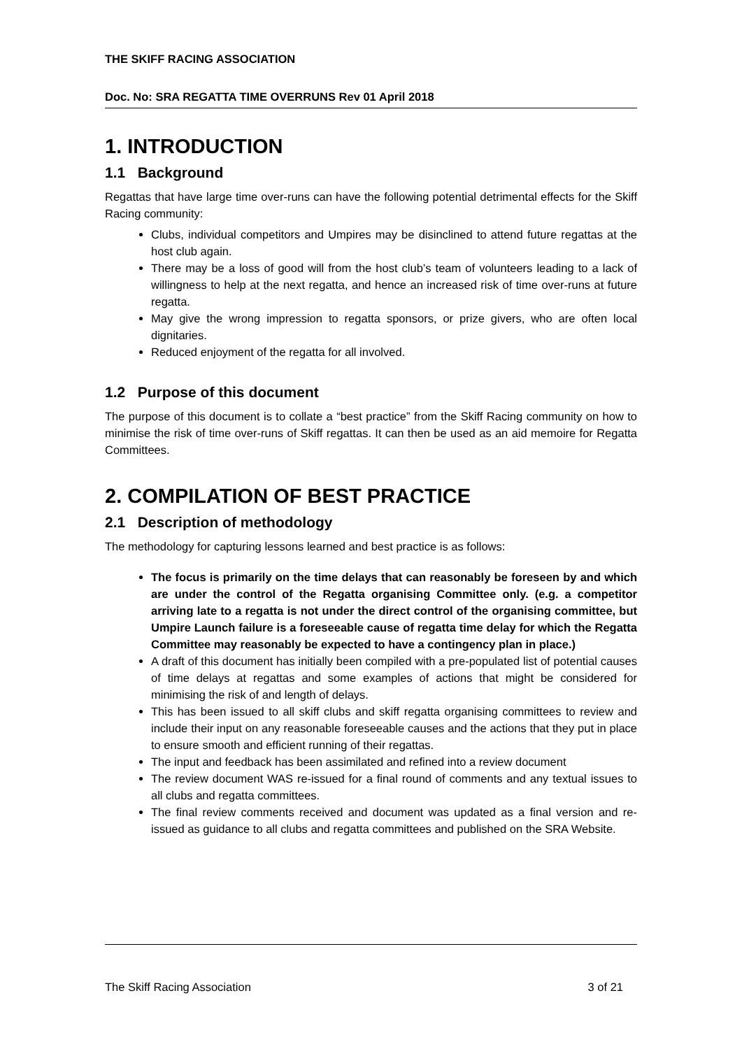THE SKIFF RACING ASSOCIATION
Doc. No: SRA REGATTA TIME OVERRUNS Rev 01 April 2018
1. INTRODUCTION
1.1 Background
Regattas that have large time over-runs can have the following potential detrimental effects for the Skiff Racing community:
Clubs, individual competitors and Umpires may be disinclined to attend future regattas at the host club again.
There may be a loss of good will from the host club’s team of volunteers leading to a lack of willingness to help at the next regatta, and hence an increased risk of time over-runs at future regatta.
May give the wrong impression to regatta sponsors, or prize givers, who are often local dignitaries.
Reduced enjoyment of the regatta for all involved.
1.2 Purpose of this document
The purpose of this document is to collate a “best practice” from the Skiff Racing community on how to minimise the risk of time over-runs of Skiff regattas. It can then be used as an aid memoire for Regatta Committees.
2. COMPILATION OF BEST PRACTICE
2.1 Description of methodology
The methodology for capturing lessons learned and best practice is as follows:
The focus is primarily on the time delays that can reasonably be foreseen by and which are under the control of the Regatta organising Committee only. (e.g. a competitor arriving late to a regatta is not under the direct control of the organising committee, but Umpire Launch failure is a foreseeable cause of regatta time delay for which the Regatta Committee may reasonably be expected to have a contingency plan in place.)
A draft of this document has initially been compiled with a pre-populated list of potential causes of time delays at regattas and some examples of actions that might be considered for minimising the risk of and length of delays.
This has been issued to all skiff clubs and skiff regatta organising committees to review and include their input on any reasonable foreseeable causes and the actions that they put in place to ensure smooth and efficient running of their regattas.
The input and feedback has been assimilated and refined into a review document
The review document WAS re-issued for a final round of comments and any textual issues to all clubs and regatta committees.
The final review comments received and document was updated as a final version and re-issued as guidance to all clubs and regatta committees and published on the SRA Website.
The Skiff Racing Association 3 of 21